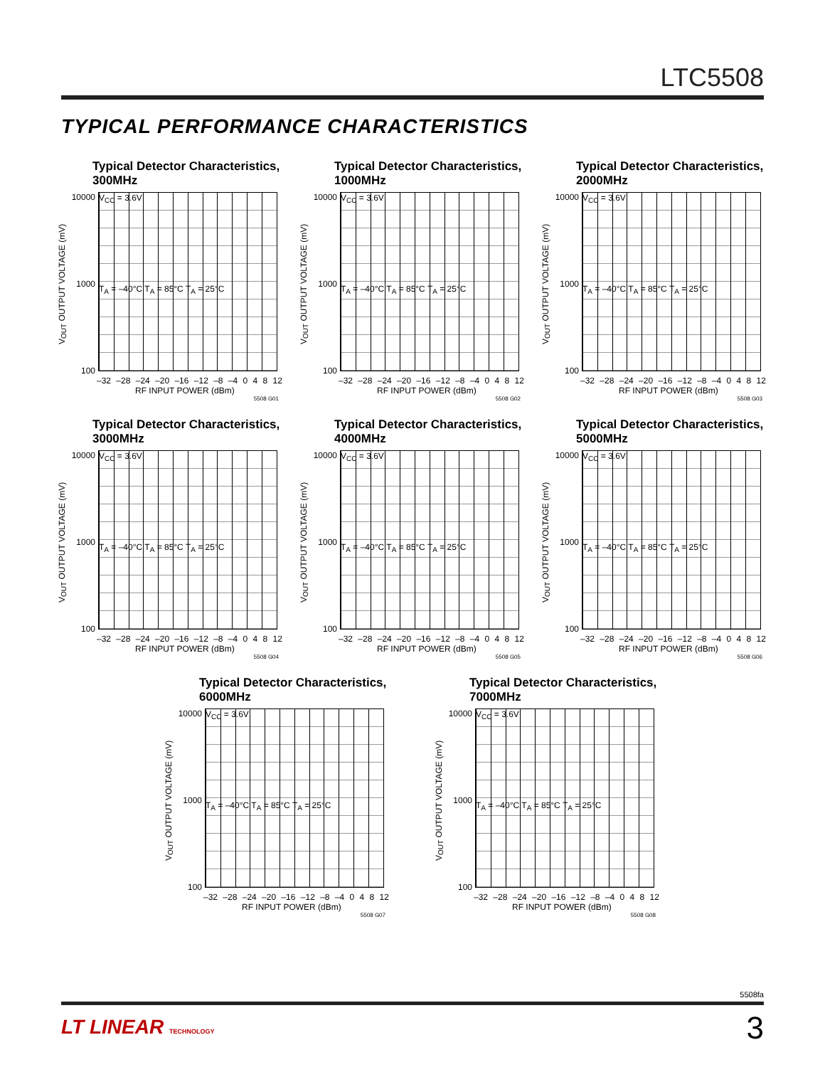LTC5508
TYPICAL PERFORMANCE CHARACTERISTICS
Typical Detector Characteristics,
300MHz
V<sub>OUT</sub> OUTPUT VOLTAGE (mV)
10000
1000
100
V<sub>CC</sub> = 3.6V
T<sub>A</sub> = –40°C T<sub>A</sub> = 85°C T<sub>A</sub> = 25°C
–32 –28 –24 –20 –16 –12 –8 –4 0 4 8 12
RF INPUT POWER (dBm)
5508 G01
Typical Detector Characteristics,
1000MHz
V<sub>OUT</sub> OUTPUT VOLTAGE (mV)
10000
1000
100
V<sub>CC</sub> = 3.6V
T<sub>A</sub> = –40°C T<sub>A</sub> = 85°C T<sub>A</sub> = 25°C
–32 –28 –24 –20 –16 –12 –8 –4 0 4 8 12
RF INPUT POWER (dBm)
5508 G02
Typical Detector Characteristics,
2000MHz
V<sub>OUT</sub> OUTPUT VOLTAGE (mV)
10000
1000
100
V<sub>CC</sub> = 3.6V
T<sub>A</sub> = –40°C T<sub>A</sub> = 85°C T<sub>A</sub> = 25°C
–32 –28 –24 –20 –16 –12 –8 –4 0 4 8 12
RF INPUT POWER (dBm)
5508 G03
Typical Detector Characteristics,
3000MHz
V<sub>OUT</sub> OUTPUT VOLTAGE (mV)
10000
1000
100
V<sub>CC</sub> = 3.6V
T<sub>A</sub> = –40°C T<sub>A</sub> = 85°C T<sub>A</sub> = 25°C
–32 –28 –24 –20 –16 –12 –8 –4 0 4 8 12
RF INPUT POWER (dBm)
5508 G04
Typical Detector Characteristics,
4000MHz
V<sub>OUT</sub> OUTPUT VOLTAGE (mV)
10000
1000
100
V<sub>CC</sub> = 3.6V
T<sub>A</sub> = –40°C T<sub>A</sub> = 85°C T<sub>A</sub> = 25°C
–32 –28 –24 –20 –16 –12 –8 –4 0 4 8 12
RF INPUT POWER (dBm)
5508 G05
Typical Detector Characteristics,
5000MHz
V<sub>OUT</sub> OUTPUT VOLTAGE (mV)
10000
1000
100
V<sub>CC</sub> = 3.6V
T<sub>A</sub> = –40°C T<sub>A</sub> = 85°C T<sub>A</sub> = 25°C
–32 –28 –24 –20 –16 –12 –8 –4 0 4 8 12
RF INPUT POWER (dBm)
5508 G06
Typical Detector Characteristics,
6000MHz
V<sub>OUT</sub> OUTPUT VOLTAGE (mV)
10000
1000
100
V<sub>CC</sub> = 3.6V
T<sub>A</sub> = –40°C T<sub>A</sub> = 85°C T<sub>A</sub> = 25°C
–32 –28 –24 –20 –16 –12 –8 –4 0 4 8 12
RF INPUT POWER (dBm)
5508 G07
Typical Detector Characteristics,
7000MHz
V<sub>OUT</sub> OUTPUT VOLTAGE (mV)
10000
1000
100
V<sub>CC</sub> = 3.6V
T<sub>A</sub> = –40°C T<sub>A</sub> = 85°C T<sub>A</sub> = 25°C
–32 –28 –24 –20 –16 –12 –8 –4 0 4 8 12
RF INPUT POWER (dBm)
5508 G08
5508fa
LT LINEAR TECHNOLOGY 3